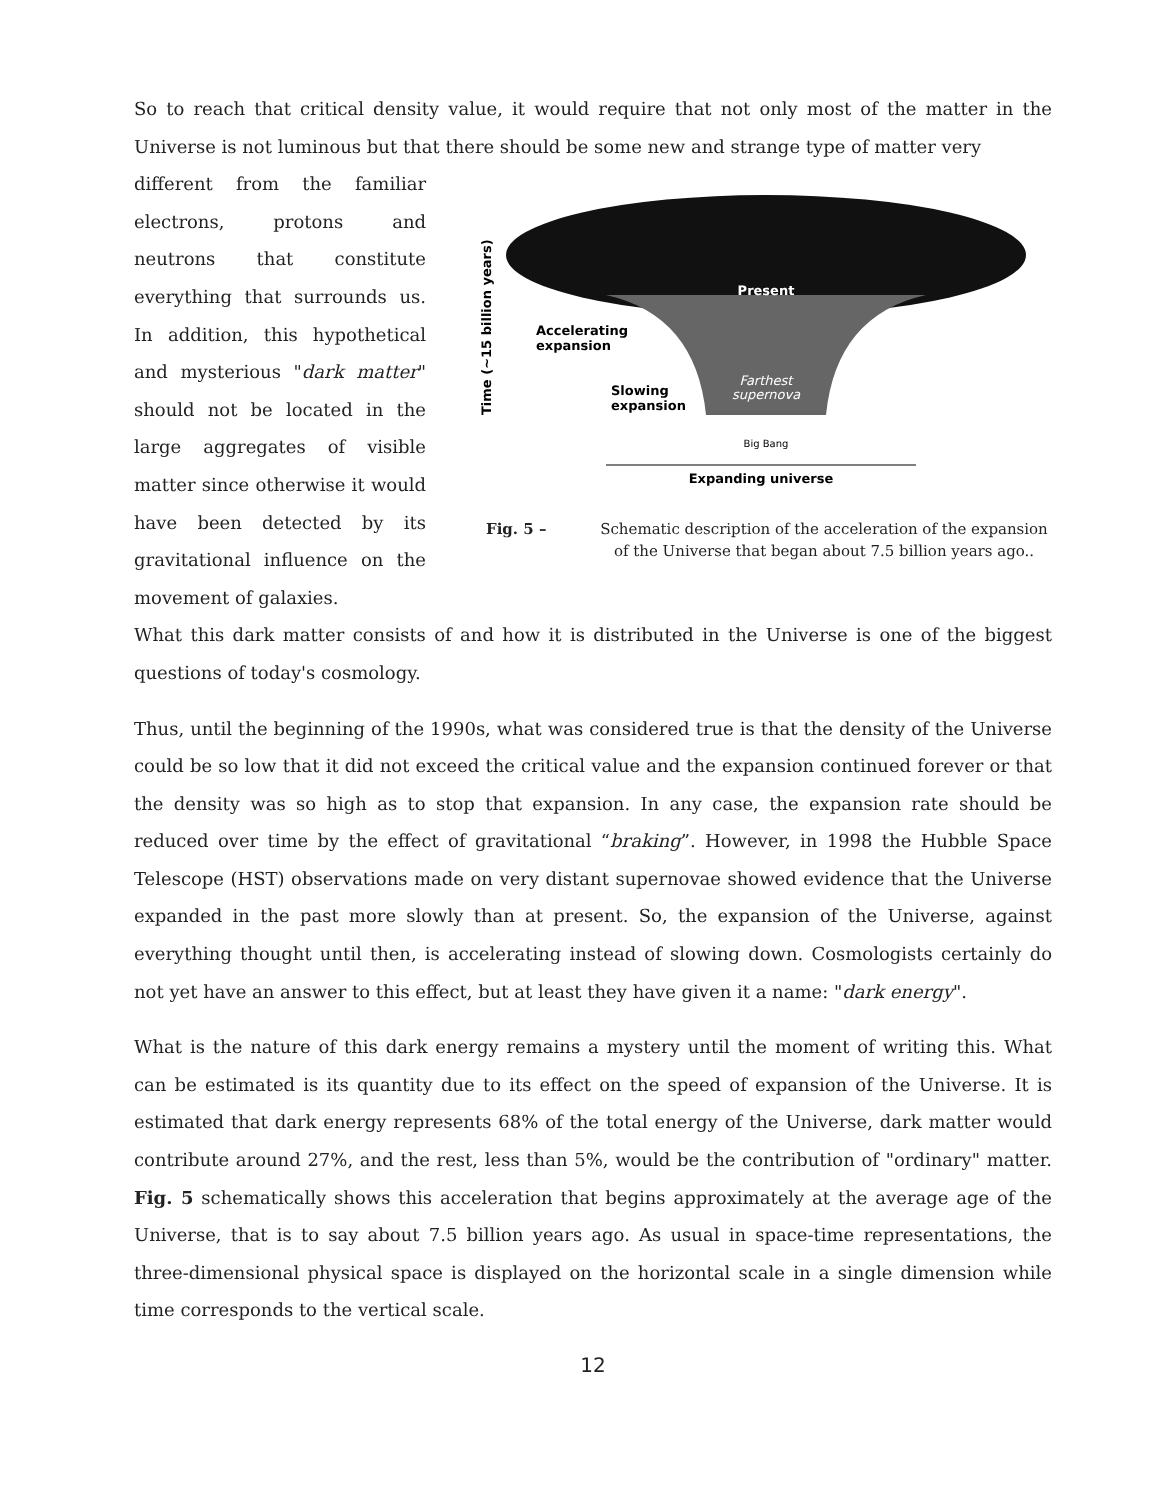So to reach that critical density value, it would require that not only most of the matter in the Universe is not luminous but that there should be some new and strange type of matter very
different from the familiar electrons, protons and neutrons that constitute everything that surrounds us. In addition, this hypothetical and mysterious "dark matter" should not be located in the large aggregates of visible matter since otherwise it would have been detected by its gravitational influence on the movement of galaxies.
Present
Accelerating
expansion
Slowing
expansion
Farthest
supernova
Big Bang
Expanding universe
Time (~15 billion years)
Fig. 5 – Schematic description of the acceleration of the expansion of the Universe that began about 7.5 billion years ago..
What this dark matter consists of and how it is distributed in the Universe is one of the biggest questions of today's cosmology.
Thus, until the beginning of the 1990s, what was considered true is that the density of the Universe could be so low that it did not exceed the critical value and the expansion continued forever or that the density was so high as to stop that expansion. In any case, the expansion rate should be reduced over time by the effect of gravitational “braking”. However, in 1998 the Hubble Space Telescope (HST) observations made on very distant supernovae showed evidence that the Universe expanded in the past more slowly than at present. So, the expansion of the Universe, against everything thought until then, is accelerating instead of slowing down. Cosmologists certainly do not yet have an answer to this effect, but at least they have given it a name: "dark energy".
What is the nature of this dark energy remains a mystery until the moment of writing this. What can be estimated is its quantity due to its effect on the speed of expansion of the Universe. It is estimated that dark energy represents 68% of the total energy of the Universe, dark matter would contribute around 27%, and the rest, less than 5%, would be the contribution of "ordinary" matter. Fig. 5 schematically shows this acceleration that begins approximately at the average age of the Universe, that is to say about 7.5 billion years ago. As usual in space-time representations, the three-dimensional physical space is displayed on the horizontal scale in a single dimension while time corresponds to the vertical scale.
12